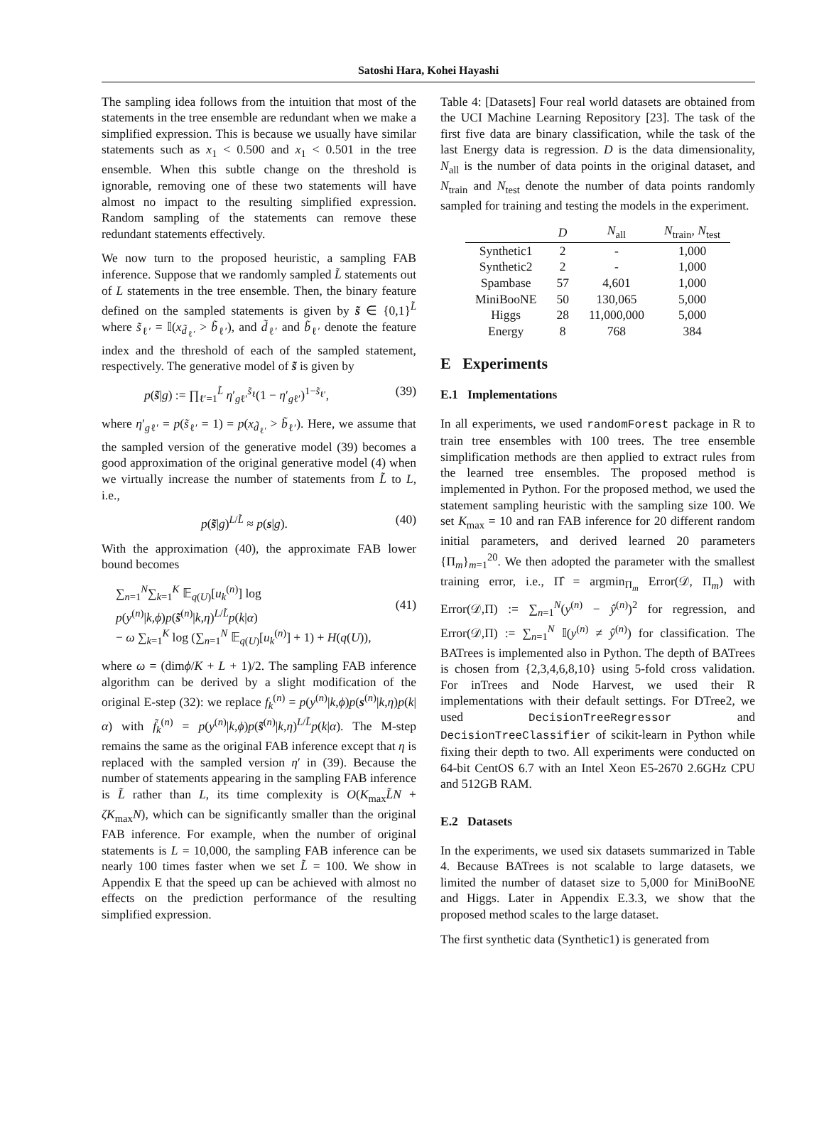Satoshi Hara, Kohei Hayashi
The sampling idea follows from the intuition that most of the statements in the tree ensemble are redundant when we make a simplified expression. This is because we usually have similar statements such as x<sub>1</sub> < 0.500 and x<sub>1</sub> < 0.501 in the tree ensemble. When this subtle change on the threshold is ignorable, removing one of these two statements will have almost no impact to the resulting simplified expression. Random sampling of the statements can remove these redundant statements effectively.
We now turn to the proposed heuristic, a sampling FAB inference. Suppose that we randomly sampled L̃ statements out of L statements in the tree ensemble. Then, the binary feature defined on the sampled statements is given by s̃ ∈ {0,1}<sup>L̃</sup> where s̃<sub>ℓ′</sub> = 𝕀(x<sub>d̃<sub>ℓ′</sub></sub> > b̃<sub>ℓ′</sub>), and d̃<sub>ℓ′</sub> and b̃<sub>ℓ′</sub> denote the feature index and the threshold of each of the sampled statement, respectively. The generative model of s̃ is given by
p(s̃|g) := ∏<sub>ℓ′=1</sub><sup>L̃</sup> η′<sub>gℓ′</sub><sup>s̃<sub>ℓ</sub></sup>(1 − η′<sub>gℓ′</sub>)<sup>1−s̃<sub>ℓ′</sub></sup>, (39)
where η′<sub>gℓ′</sub> = p(s̃<sub>ℓ′</sub> = 1) = p(x<sub>d̃<sub>ℓ′</sub></sub> > b̃<sub>ℓ′</sub>). Here, we assume that the sampled version of the generative model (39) becomes a good approximation of the original generative model (4) when we virtually increase the number of statements from L̃ to L, i.e.,
p(s̃|g)<sup>L/L̃</sup> ≈ p(s|g). (40)
With the approximation (40), the approximate FAB lower bound becomes
∑<sub>n=1</sub><sup>N</sup>∑<sub>k=1</sub><sup>K</sup> 𝔼<sub>q(U)</sub>[u<sub>k</sub><sup>(n)</sup>] log p(y<sup>(n)</sup>|k,ϕ)p(s̃<sup>(n)</sup>|k,η)<sup>L/L̃</sup>p(k|α)
− ω ∑<sub>k=1</sub><sup>K</sup> log (∑<sub>n=1</sub><sup>N</sup> 𝔼<sub>q(U)</sub>[u<sub>k</sub><sup>(n)</sup>] + 1) + H(q(U)),
(41)
where ω = (dimϕ/K + L + 1)/2. The sampling FAB inference algorithm can be derived by a slight modification of the original E-step (32): we replace f<sub>k</sub><sup>(n)</sup> = p(y<sup>(n)</sup>|k,ϕ)p(s<sup>(n)</sup>|k,η)p(k|α) with f̃<sub>k</sub><sup>(n)</sup> = p(y<sup>(n)</sup>|k,ϕ)p(s̃<sup>(n)</sup>|k,η)<sup>L/L̃</sup>p(k|α). The M-step remains the same as the original FAB inference except that η is replaced with the sampled version η′ in (39). Because the number of statements appearing in the sampling FAB inference is L̃ rather than L, its time complexity is O(K<sub>max</sub>L̃N + ζK<sub>max</sub>N), which can be significantly smaller than the original FAB inference. For example, when the number of original statements is L = 10,000, the sampling FAB inference can be nearly 100 times faster when we set L̃ = 100. We show in Appendix E that the speed up can be achieved with almost no effects on the prediction performance of the resulting simplified expression.
Table 4: [Datasets] Four real world datasets are obtained from the UCI Machine Learning Repository [23]. The task of the first five data are binary classification, while the task of the last Energy data is regression. D is the data dimensionality, N<sub>all</sub> is the number of data points in the original dataset, and N<sub>train</sub> and N<sub>test</sub> denote the number of data points randomly sampled for training and testing the models in the experiment.
| | D | N<sub>all</sub> | N<sub>train</sub>, N<sub>test</sub> |
| --- | --- | --- | --- |
| Synthetic1 | 2 | - | 1,000 |
| Synthetic2 | 2 | - | 1,000 |
| Spambase | 57 | 4,601 | 1,000 |
| MiniBooNE | 50 | 130,065 | 5,000 |
| Higgs | 28 | 11,000,000 | 5,000 |
| Energy | 8 | 768 | 384 |
E Experiments
E.1 Implementations
In all experiments, we used randomForest package in R to train tree ensembles with 100 trees. The tree ensemble simplification methods are then applied to extract rules from the learned tree ensembles. The proposed method is implemented in Python. For the proposed method, we used the statement sampling heuristic with the sampling size 100. We set K<sub>max</sub> = 10 and ran FAB inference for 20 different random initial parameters, and derived learned 20 parameters {Π<sub>m</sub>}<sub>m=1</sub><sup>20</sup>. We then adopted the parameter with the smallest training error, i.e., Π̂ = argmin<sub>Π<sub>m</sub></sub> Error(𝒟, Π<sub>m</sub>) with Error(𝒟,Π) := ∑<sub>n=1</sub><sup>N</sup>(y<sup>(n)</sup> − ŷ<sup>(n)</sup>)<sup>2</sup> for regression, and Error(𝒟,Π) := ∑<sub>n=1</sub><sup>N</sup> 𝕀(y<sup>(n)</sup> ≠ ŷ<sup>(n)</sup>) for classification. The BATrees is implemented also in Python. The depth of BATrees is chosen from {2,3,4,6,8,10} using 5-fold cross validation. For inTrees and Node Harvest, we used their R implementations with their default settings. For DTree2, we used DecisionTreeRegressor and DecisionTreeClassifier of scikit-learn in Python while fixing their depth to two. All experiments were conducted on 64-bit CentOS 6.7 with an Intel Xeon E5-2670 2.6GHz CPU and 512GB RAM.
E.2 Datasets
In the experiments, we used six datasets summarized in Table 4. Because BATrees is not scalable to large datasets, we limited the number of dataset size to 5,000 for MiniBooNE and Higgs. Later in Appendix E.3.3, we show that the proposed method scales to the large dataset.
The first synthetic data (Synthetic1) is generated from